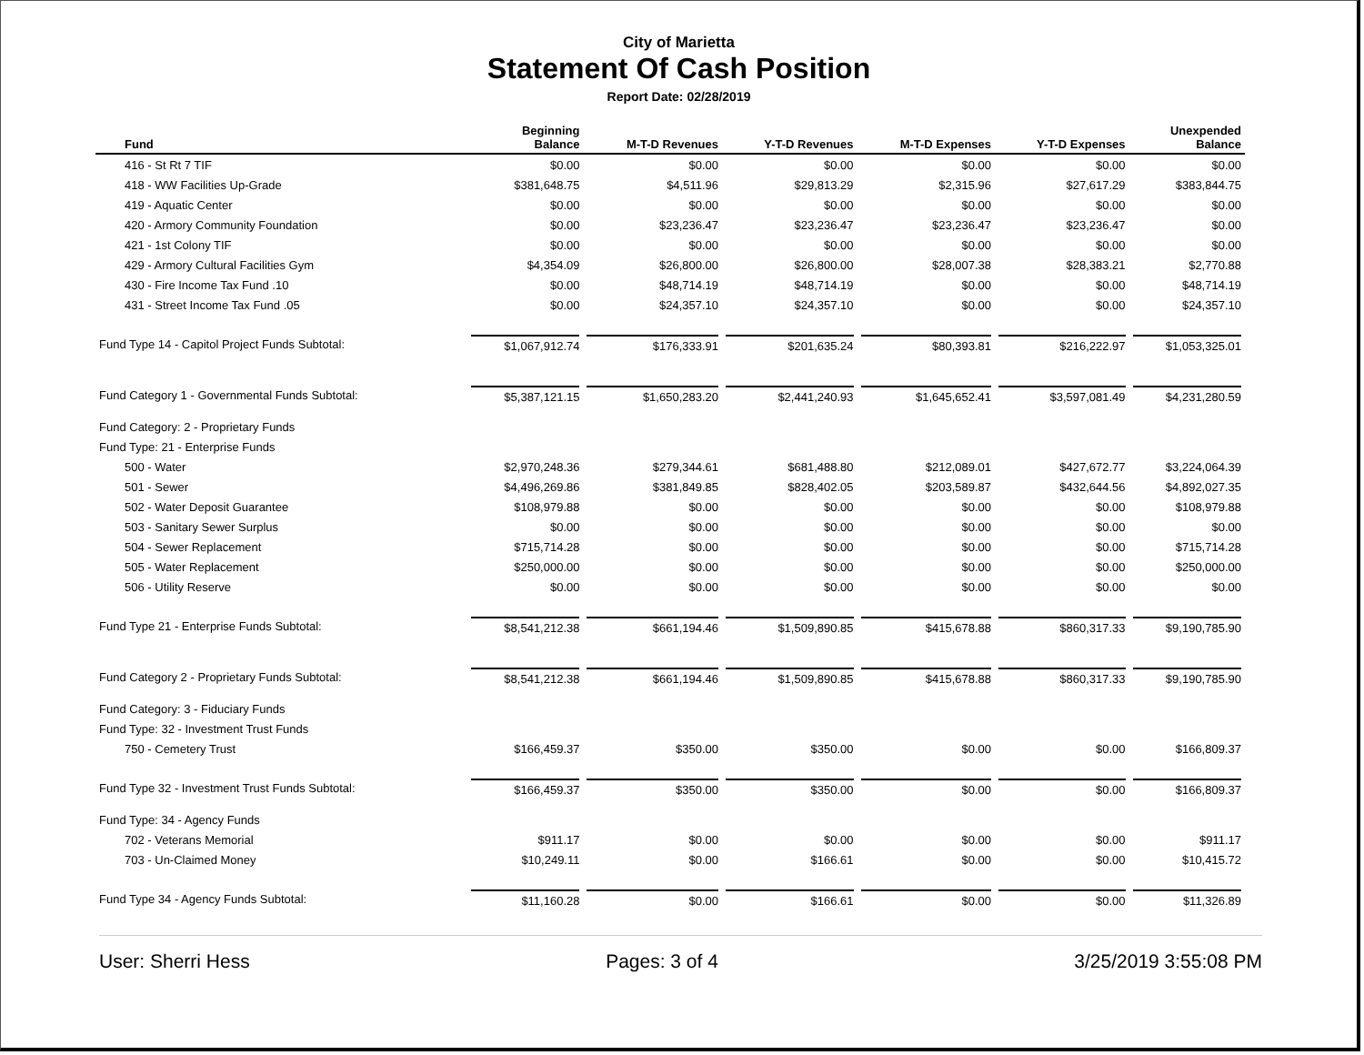City of Marietta
Statement Of Cash Position
Report Date: 02/28/2019
| Fund | Beginning Balance | M-T-D Revenues | Y-T-D Revenues | M-T-D Expenses | Y-T-D Expenses | Unexpended Balance |
| --- | --- | --- | --- | --- | --- | --- |
| 416 - St Rt 7 TIF | $0.00 | $0.00 | $0.00 | $0.00 | $0.00 | $0.00 |
| 418 - WW Facilities Up-Grade | $381,648.75 | $4,511.96 | $29,813.29 | $2,315.96 | $27,617.29 | $383,844.75 |
| 419 - Aquatic Center | $0.00 | $0.00 | $0.00 | $0.00 | $0.00 | $0.00 |
| 420 - Armory Community Foundation | $0.00 | $23,236.47 | $23,236.47 | $23,236.47 | $23,236.47 | $0.00 |
| 421 - 1st Colony TIF | $0.00 | $0.00 | $0.00 | $0.00 | $0.00 | $0.00 |
| 429 - Armory Cultural Facilities Gym | $4,354.09 | $26,800.00 | $26,800.00 | $28,007.38 | $28,383.21 | $2,770.88 |
| 430 - Fire Income Tax Fund .10 | $0.00 | $48,714.19 | $48,714.19 | $0.00 | $0.00 | $48,714.19 |
| 431 - Street Income Tax Fund .05 | $0.00 | $24,357.10 | $24,357.10 | $0.00 | $0.00 | $24,357.10 |
| Fund Type 14 - Capitol Project Funds Subtotal: | $1,067,912.74 | $176,333.91 | $201,635.24 | $80,393.81 | $216,222.97 | $1,053,325.01 |
| Fund Category 1 - Governmental Funds Subtotal: | $5,387,121.15 | $1,650,283.20 | $2,441,240.93 | $1,645,652.41 | $3,597,081.49 | $4,231,280.59 |
| Fund Category: 2 - Proprietary Funds | | | | | | |
| Fund Type: 21 - Enterprise Funds | | | | | | |
| 500 - Water | $2,970,248.36 | $279,344.61 | $681,488.80 | $212,089.01 | $427,672.77 | $3,224,064.39 |
| 501 - Sewer | $4,496,269.86 | $381,849.85 | $828,402.05 | $203,589.87 | $432,644.56 | $4,892,027.35 |
| 502 - Water Deposit Guarantee | $108,979.88 | $0.00 | $0.00 | $0.00 | $0.00 | $108,979.88 |
| 503 - Sanitary Sewer Surplus | $0.00 | $0.00 | $0.00 | $0.00 | $0.00 | $0.00 |
| 504 - Sewer Replacement | $715,714.28 | $0.00 | $0.00 | $0.00 | $0.00 | $715,714.28 |
| 505 - Water Replacement | $250,000.00 | $0.00 | $0.00 | $0.00 | $0.00 | $250,000.00 |
| 506 - Utility Reserve | $0.00 | $0.00 | $0.00 | $0.00 | $0.00 | $0.00 |
| Fund Type 21 - Enterprise Funds Subtotal: | $8,541,212.38 | $661,194.46 | $1,509,890.85 | $415,678.88 | $860,317.33 | $9,190,785.90 |
| Fund Category 2 - Proprietary Funds Subtotal: | $8,541,212.38 | $661,194.46 | $1,509,890.85 | $415,678.88 | $860,317.33 | $9,190,785.90 |
| Fund Category: 3 - Fiduciary Funds | | | | | | |
| Fund Type: 32 - Investment Trust Funds | | | | | | |
| 750 - Cemetery Trust | $166,459.37 | $350.00 | $350.00 | $0.00 | $0.00 | $166,809.37 |
| Fund Type 32 - Investment Trust Funds Subtotal: | $166,459.37 | $350.00 | $350.00 | $0.00 | $0.00 | $166,809.37 |
| Fund Type: 34 - Agency Funds | | | | | | |
| 702 - Veterans Memorial | $911.17 | $0.00 | $0.00 | $0.00 | $0.00 | $911.17 |
| 703 - Un-Claimed Money | $10,249.11 | $0.00 | $166.61 | $0.00 | $0.00 | $10,415.72 |
| Fund Type 34 - Agency Funds Subtotal: | $11,160.28 | $0.00 | $166.61 | $0.00 | $0.00 | $11,326.89 |
User: Sherri Hess Pages: 3 of 4 3/25/2019 3:55:08 PM